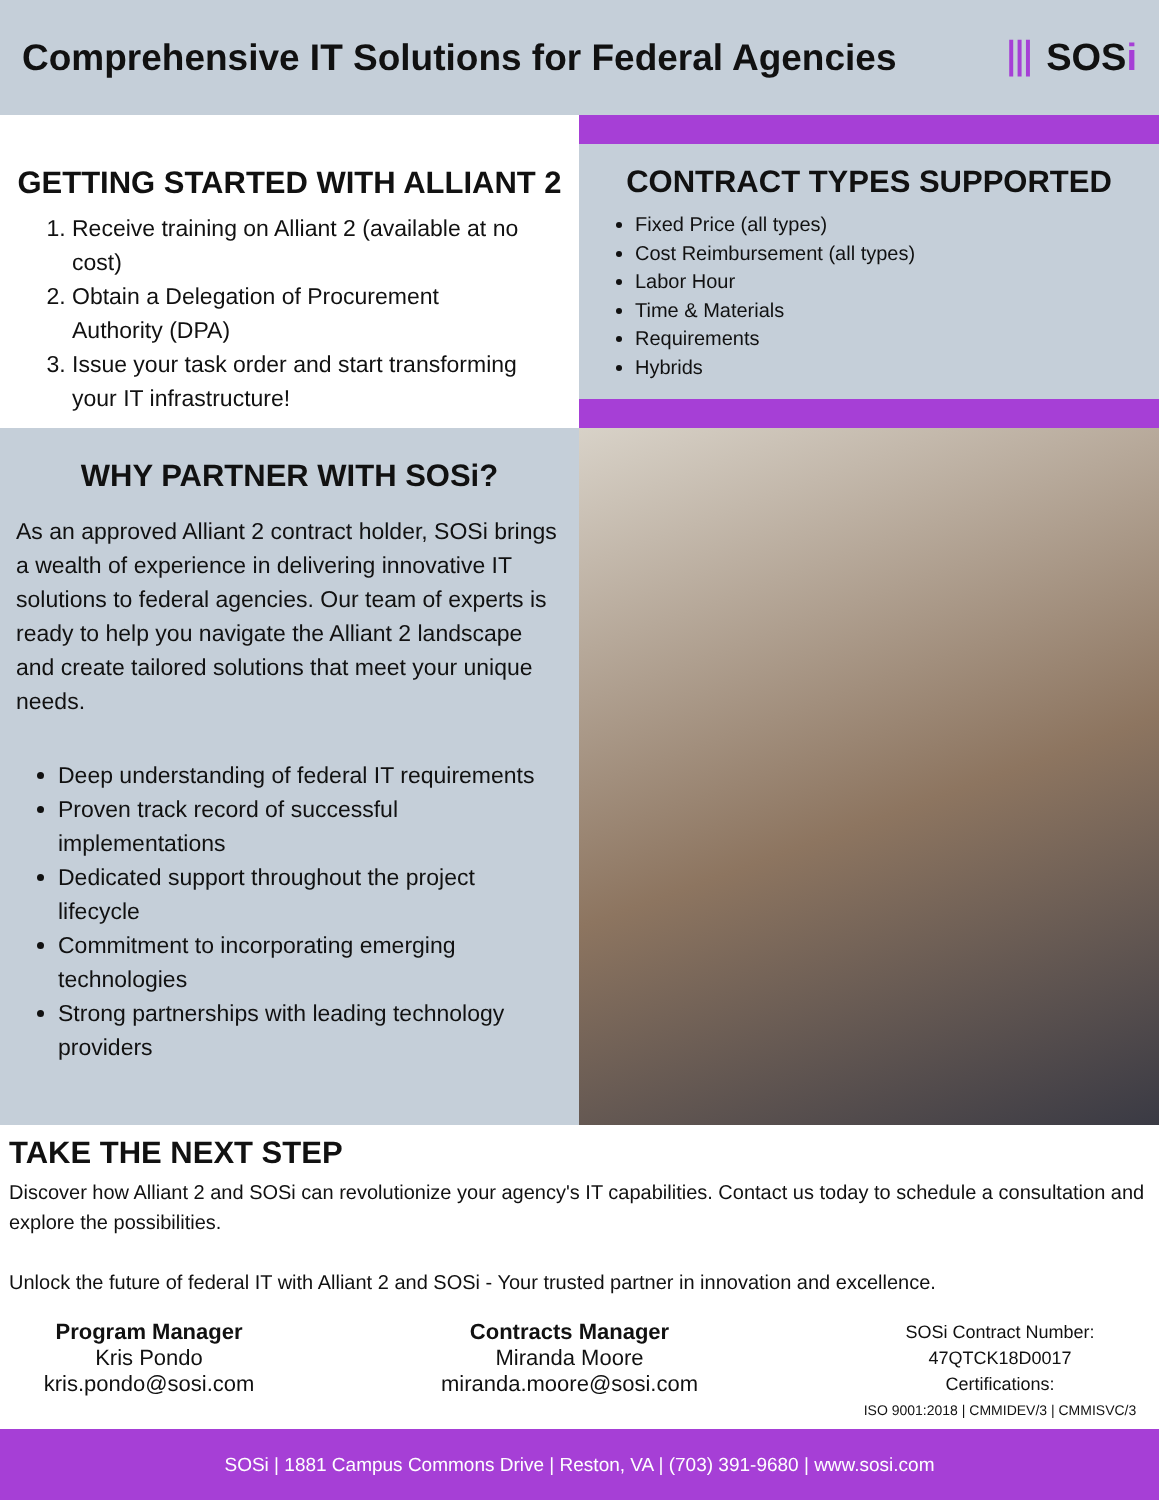Comprehensive IT Solutions for Federal Agencies
⦀ SOSi
GETTING STARTED WITH ALLIANT 2
1. Receive training on Alliant 2 (available at no cost)
2. Obtain a Delegation of Procurement Authority (DPA)
3. Issue your task order and start transforming your IT infrastructure!
CONTRACT TYPES SUPPORTED
Fixed Price (all types)
Cost Reimbursement (all types)
Labor Hour
Time & Materials
Requirements
Hybrids
WHY PARTNER WITH SOSi?
As an approved Alliant 2 contract holder, SOSi brings a wealth of experience in delivering innovative IT solutions to federal agencies. Our team of experts is ready to help you navigate the Alliant 2 landscape and create tailored solutions that meet your unique needs.
Deep understanding of federal IT requirements
Proven track record of successful implementations
Dedicated support throughout the project lifecycle
Commitment to incorporating emerging technologies
Strong partnerships with leading technology providers
TAKE THE NEXT STEP
Discover how Alliant 2 and SOSi can revolutionize your agency's IT capabilities. Contact us today to schedule a consultation and explore the possibilities.
Unlock the future of federal IT with Alliant 2 and SOSi - Your trusted partner in innovation and excellence.
Program Manager
Kris Pondo
kris.pondo@sosi.com
Contracts Manager
Miranda Moore
miranda.moore@sosi.com
SOSi Contract Number:
47QTCK18D0017
Certifications:
ISO 9001:2018 | CMMIDEV/3 | CMMISVC/3
SOSi | 1881 Campus Commons Drive | Reston, VA | (703) 391-9680 | www.sosi.com